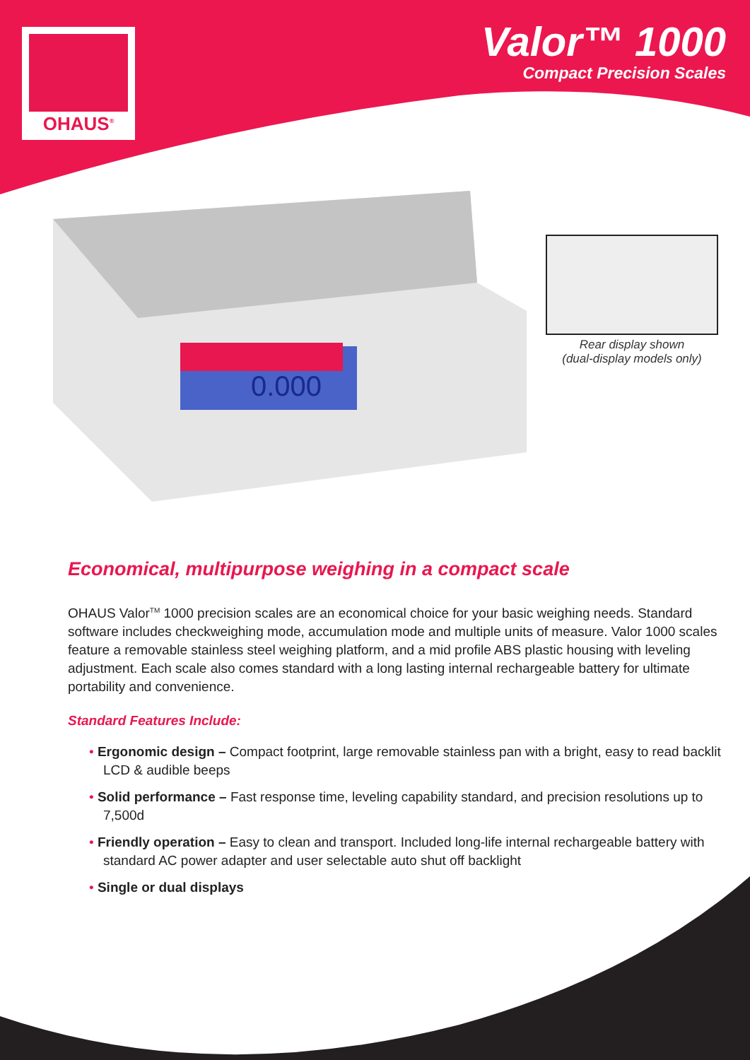OHAUS<sup>®</sup>
Valor™ 1000
Compact Precision Scales
0.000
Rear display shown
(dual-display models only)
Economical, multipurpose weighing in a compact scale
OHAUS Valor<sup>TM</sup> 1000 precision scales are an economical choice for your basic weighing needs. Standard software includes checkweighing mode, accumulation mode and multiple units of measure. Valor 1000 scales feature a removable stainless steel weighing platform, and a mid profile ABS plastic housing with leveling adjustment. Each scale also comes standard with a long lasting internal rechargeable battery for ultimate portability and convenience.
Standard Features Include:
• Ergonomic design – Compact footprint, large removable stainless pan with a bright, easy to read backlit LCD & audible beeps
• Solid performance – Fast response time, leveling capability standard, and precision resolutions up to 7,500d
• Friendly operation – Easy to clean and transport. Included long-life internal rechargeable battery with standard AC power adapter and user selectable auto shut off backlight
• Single or dual displays